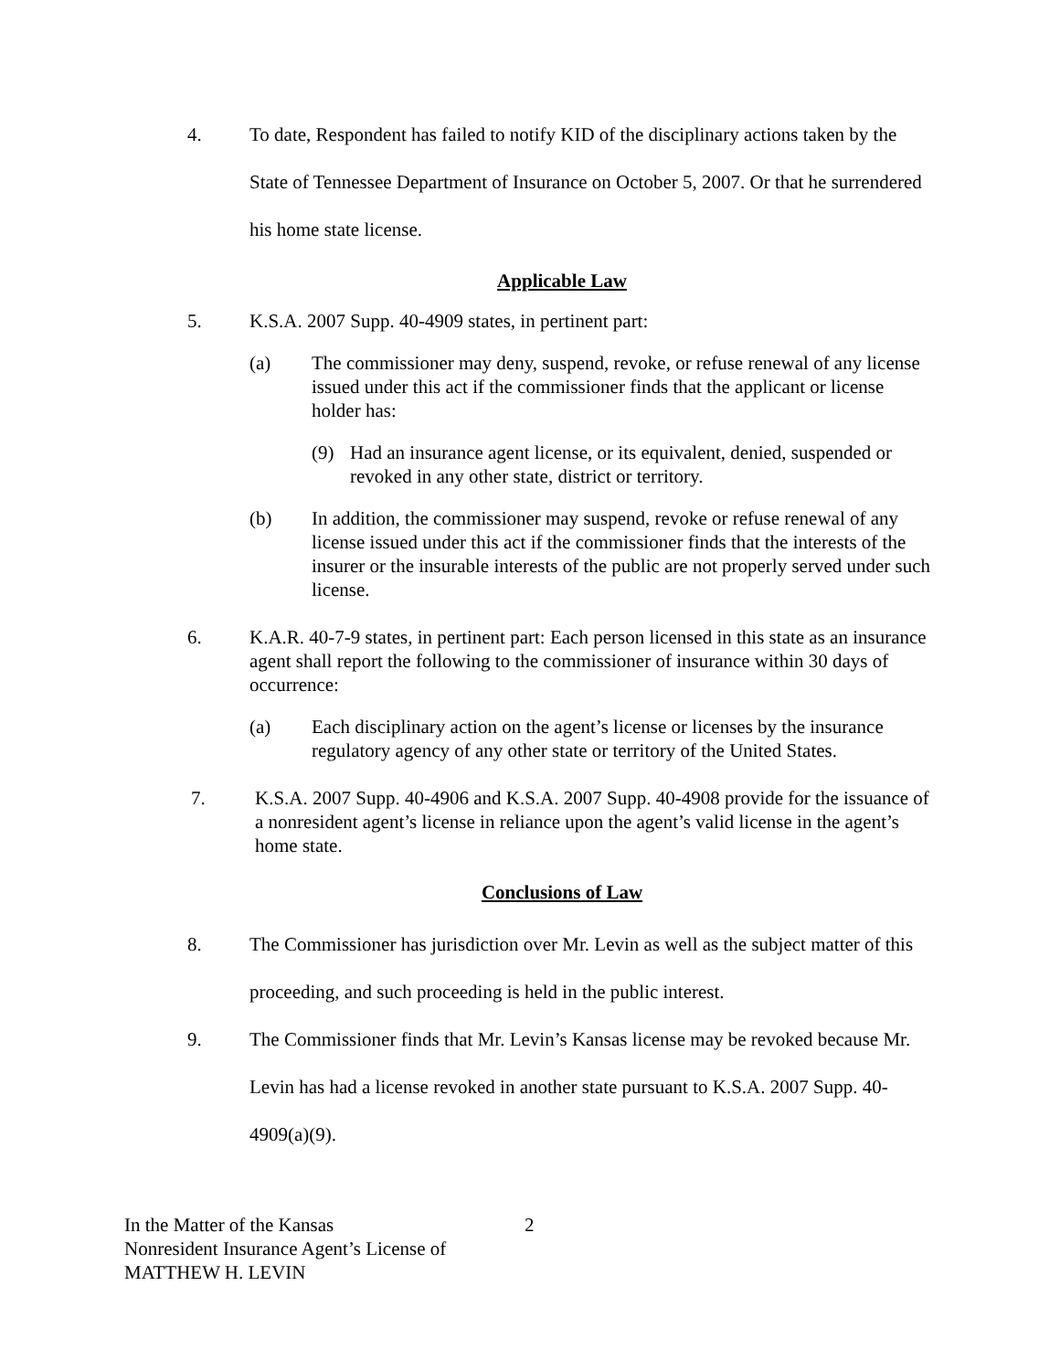4. To date, Respondent has failed to notify KID of the disciplinary actions taken by the State of Tennessee Department of Insurance on October 5, 2007. Or that he surrendered his home state license.
Applicable Law
5. K.S.A. 2007 Supp. 40-4909 states, in pertinent part:
(a) The commissioner may deny, suspend, revoke, or refuse renewal of any license issued under this act if the commissioner finds that the applicant or license holder has:
(9) Had an insurance agent license, or its equivalent, denied, suspended or revoked in any other state, district or territory.
(b) In addition, the commissioner may suspend, revoke or refuse renewal of any license issued under this act if the commissioner finds that the interests of the insurer or the insurable interests of the public are not properly served under such license.
6. K.A.R. 40-7-9 states, in pertinent part: Each person licensed in this state as an insurance agent shall report the following to the commissioner of insurance within 30 days of occurrence:
(a) Each disciplinary action on the agent’s license or licenses by the insurance regulatory agency of any other state or territory of the United States.
7. K.S.A. 2007 Supp. 40-4906 and K.S.A. 2007 Supp. 40-4908 provide for the issuance of a nonresident agent’s license in reliance upon the agent’s valid license in the agent’s home state.
Conclusions of Law
8. The Commissioner has jurisdiction over Mr. Levin as well as the subject matter of this proceeding, and such proceeding is held in the public interest.
9. The Commissioner finds that Mr. Levin’s Kansas license may be revoked because Mr. Levin has had a license revoked in another state pursuant to K.S.A. 2007 Supp. 40-4909(a)(9).
In the Matter of the Kansas
Nonresident Insurance Agent’s License of
MATTHEW H. LEVIN
2